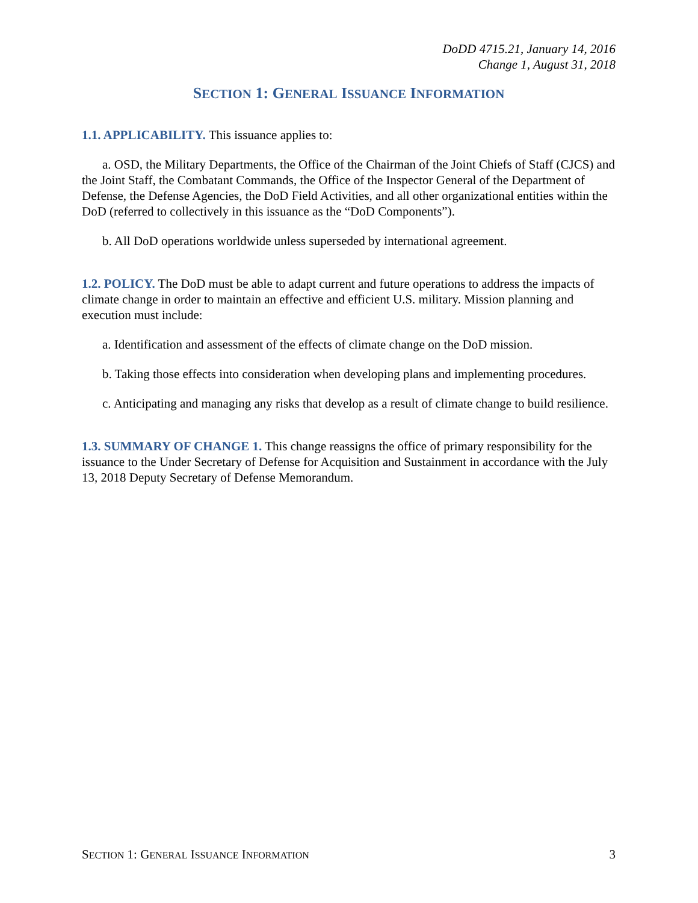DoDD 4715.21, January 14, 2016
Change 1, August 31, 2018
SECTION 1: GENERAL ISSUANCE INFORMATION
1.1. APPLICABILITY. This issuance applies to:
a. OSD, the Military Departments, the Office of the Chairman of the Joint Chiefs of Staff (CJCS) and the Joint Staff, the Combatant Commands, the Office of the Inspector General of the Department of Defense, the Defense Agencies, the DoD Field Activities, and all other organizational entities within the DoD (referred to collectively in this issuance as the “DoD Components”).
b. All DoD operations worldwide unless superseded by international agreement.
1.2. POLICY. The DoD must be able to adapt current and future operations to address the impacts of climate change in order to maintain an effective and efficient U.S. military. Mission planning and execution must include:
a. Identification and assessment of the effects of climate change on the DoD mission.
b. Taking those effects into consideration when developing plans and implementing procedures.
c. Anticipating and managing any risks that develop as a result of climate change to build resilience.
1.3. SUMMARY OF CHANGE 1. This change reassigns the office of primary responsibility for the issuance to the Under Secretary of Defense for Acquisition and Sustainment in accordance with the July 13, 2018 Deputy Secretary of Defense Memorandum.
SECTION 1: GENERAL ISSUANCE INFORMATION 3